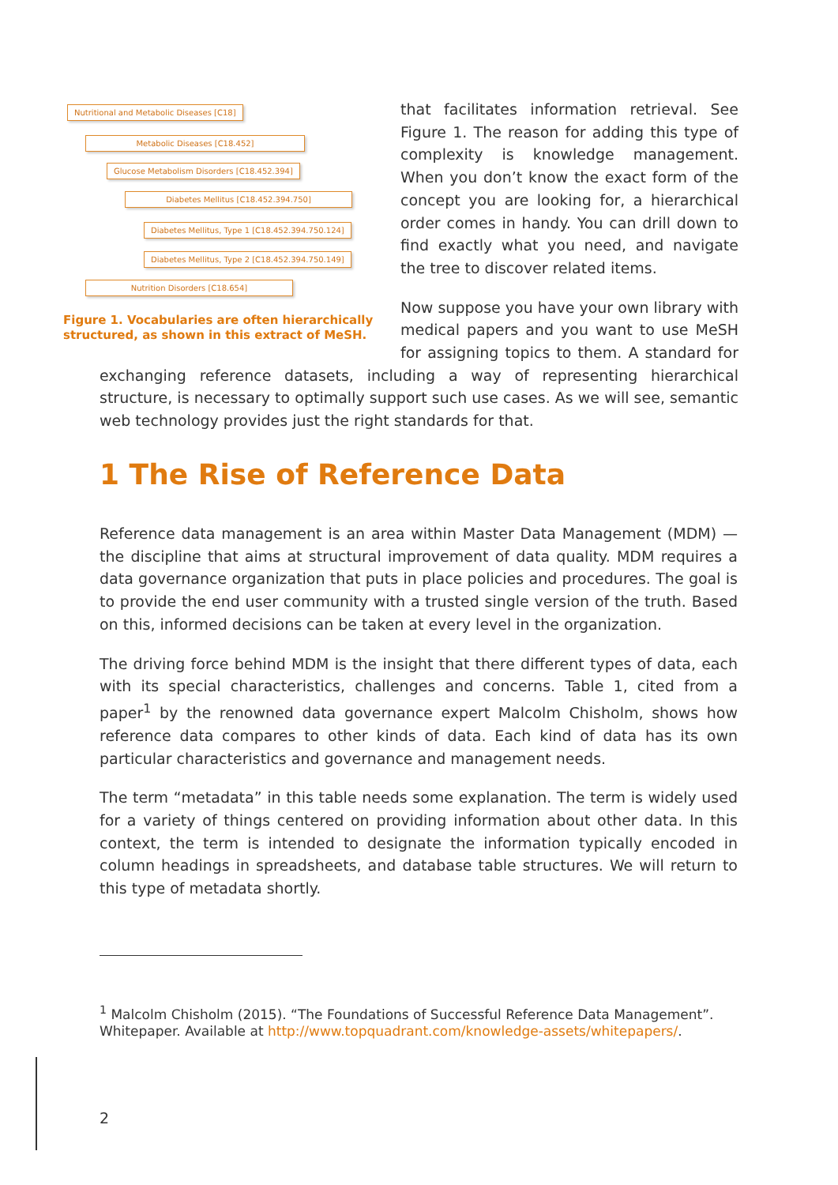Nutritional and Metabolic Diseases [C18]
Metabolic Diseases [C18.452]
Glucose Metabolism Disorders [C18.452.394]
Diabetes Mellitus [C18.452.394.750]
Diabetes Mellitus, Type 1 [C18.452.394.750.124]
Diabetes Mellitus, Type 2 [C18.452.394.750.149]
Nutrition Disorders [C18.654]
Figure 1. Vocabularies are often hierarchically structured, as shown in this extract of MeSH.
that facilitates information retrieval. See Figure 1. The reason for adding this type of complexity is knowledge management. When you don’t know the exact form of the concept you are looking for, a hierarchical order comes in handy. You can drill down to find exactly what you need, and navigate the tree to discover related items.
Now suppose you have your own library with medical papers and you want to use MeSH for assigning topics to them. A standard for exchanging reference datasets, including a way of representing hierarchical structure, is necessary to optimally support such use cases. As we will see, semantic web technology provides just the right standards for that.
1 The Rise of Reference Data
Reference data management is an area within Master Data Management (MDM) — the discipline that aims at structural improvement of data quality. MDM requires a data governance organization that puts in place policies and procedures. The goal is to provide the end user community with a trusted single version of the truth. Based on this, informed decisions can be taken at every level in the organization.
The driving force behind MDM is the insight that there different types of data, each with its special characteristics, challenges and concerns. Table 1, cited from a paper<sup>1</sup> by the renowned data governance expert Malcolm Chisholm, shows how reference data compares to other kinds of data. Each kind of data has its own particular characteristics and governance and management needs.
The term “metadata” in this table needs some explanation. The term is widely used for a variety of things centered on providing information about other data. In this context, the term is intended to designate the information typically encoded in column headings in spreadsheets, and database table structures. We will return to this type of metadata shortly.
<sup>1</sup> Malcolm Chisholm (2015). “The Foundations of Successful Reference Data Management”. Whitepaper. Available at http://www.topquadrant.com/knowledge-assets/whitepapers/.
2